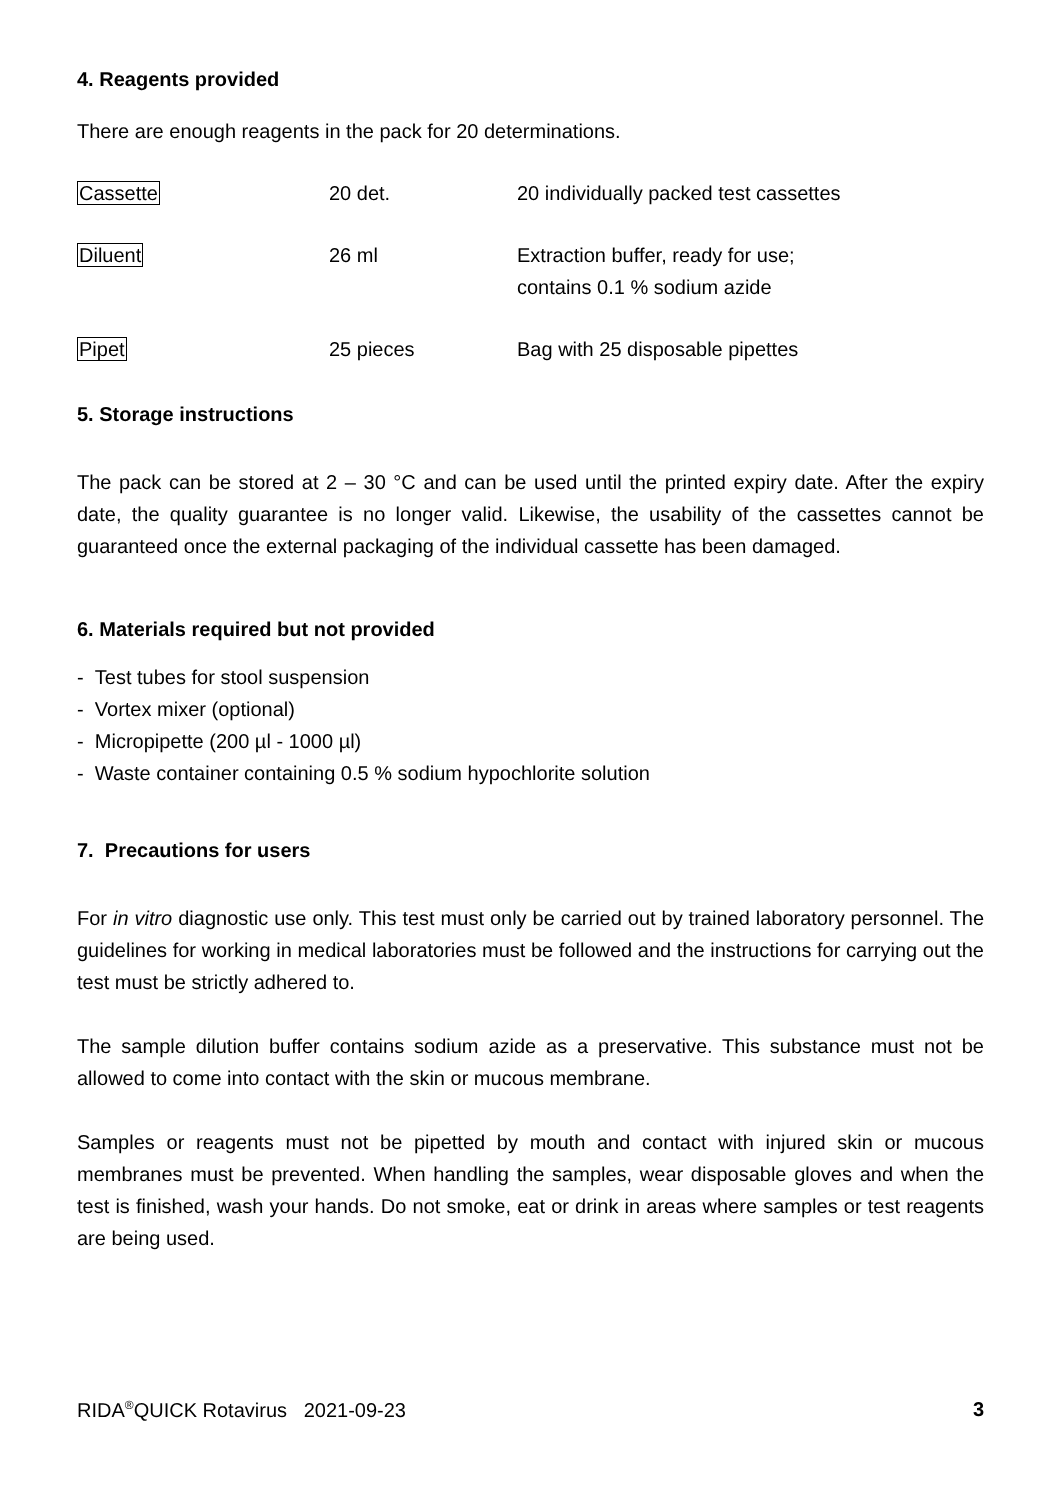4. Reagents provided
There are enough reagents in the pack for 20 determinations.
| Cassette | 20 det. | 20 individually packed test cassettes |
| Diluent | 26 ml | Extraction buffer, ready for use; contains 0.1 % sodium azide |
| Pipet | 25 pieces | Bag with 25 disposable pipettes |
5. Storage instructions
The pack can be stored at 2 – 30 °C and can be used until the printed expiry date. After the expiry date, the quality guarantee is no longer valid. Likewise, the usability of the cassettes cannot be guaranteed once the external packaging of the individual cassette has been damaged.
6. Materials required but not provided
- Test tubes for stool suspension
- Vortex mixer (optional)
- Micropipette (200 µl - 1000 µl)
- Waste container containing 0.5 % sodium hypochlorite solution
7. Precautions for users
For in vitro diagnostic use only. This test must only be carried out by trained laboratory personnel. The guidelines for working in medical laboratories must be followed and the instructions for carrying out the test must be strictly adhered to.
The sample dilution buffer contains sodium azide as a preservative. This substance must not be allowed to come into contact with the skin or mucous membrane.
Samples or reagents must not be pipetted by mouth and contact with injured skin or mucous membranes must be prevented. When handling the samples, wear disposable gloves and when the test is finished, wash your hands. Do not smoke, eat or drink in areas where samples or test reagents are being used.
RIDA<sup>®</sup>QUICK Rotavirus 2021-09-23 3